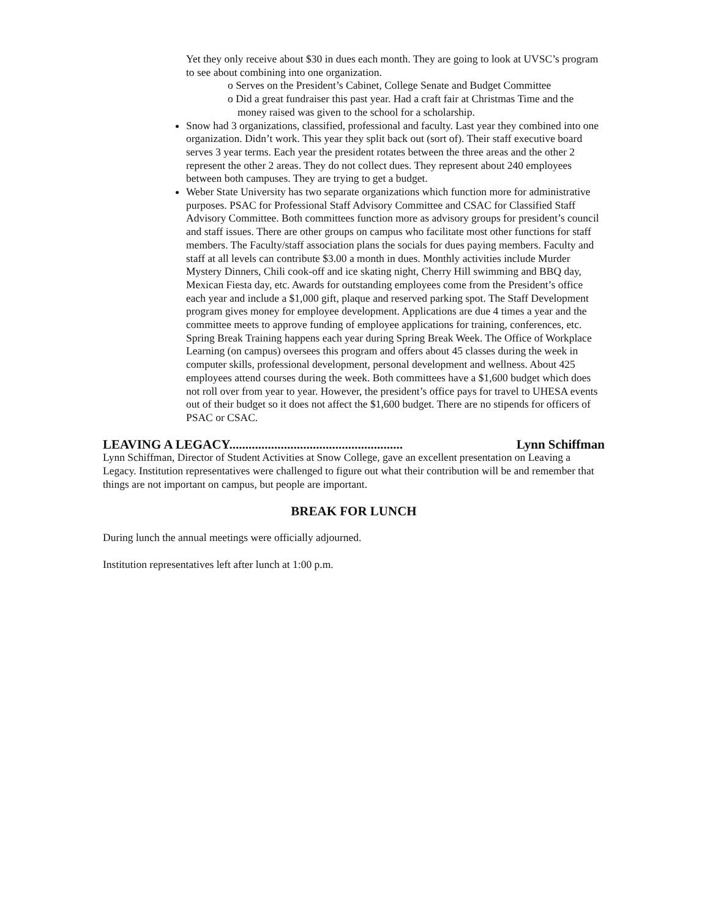Yet they only receive about $30 in dues each month. They are going to look at UVSC’s program to see about combining into one organization.
o Serves on the President’s Cabinet, College Senate and Budget Committee
o Did a great fundraiser this past year. Had a craft fair at Christmas Time and the money raised was given to the school for a scholarship.
Snow had 3 organizations, classified, professional and faculty. Last year they combined into one organization. Didn’t work. This year they split back out (sort of). Their staff executive board serves 3 year terms. Each year the president rotates between the three areas and the other 2 represent the other 2 areas. They do not collect dues. They represent about 240 employees between both campuses. They are trying to get a budget.
Weber State University has two separate organizations which function more for administrative purposes. PSAC for Professional Staff Advisory Committee and CSAC for Classified Staff Advisory Committee. Both committees function more as advisory groups for president’s council and staff issues. There are other groups on campus who facilitate most other functions for staff members. The Faculty/staff association plans the socials for dues paying members. Faculty and staff at all levels can contribute $3.00 a month in dues. Monthly activities include Murder Mystery Dinners, Chili cook-off and ice skating night, Cherry Hill swimming and BBQ day, Mexican Fiesta day, etc. Awards for outstanding employees come from the President’s office each year and include a $1,000 gift, plaque and reserved parking spot. The Staff Development program gives money for employee development. Applications are due 4 times a year and the committee meets to approve funding of employee applications for training, conferences, etc. Spring Break Training happens each year during Spring Break Week. The Office of Workplace Learning (on campus) oversees this program and offers about 45 classes during the week in computer skills, professional development, personal development and wellness. About 425 employees attend courses during the week. Both committees have a $1,600 budget which does not roll over from year to year. However, the president’s office pays for travel to UHESA events out of their budget so it does not affect the $1,600 budget. There are no stipends for officers of PSAC or CSAC.
LEAVING A LEGACY...................................................... Lynn Schiffman
Lynn Schiffman, Director of Student Activities at Snow College, gave an excellent presentation on Leaving a Legacy. Institution representatives were challenged to figure out what their contribution will be and remember that things are not important on campus, but people are important.
BREAK FOR LUNCH
During lunch the annual meetings were officially adjourned.
Institution representatives left after lunch at 1:00 p.m.